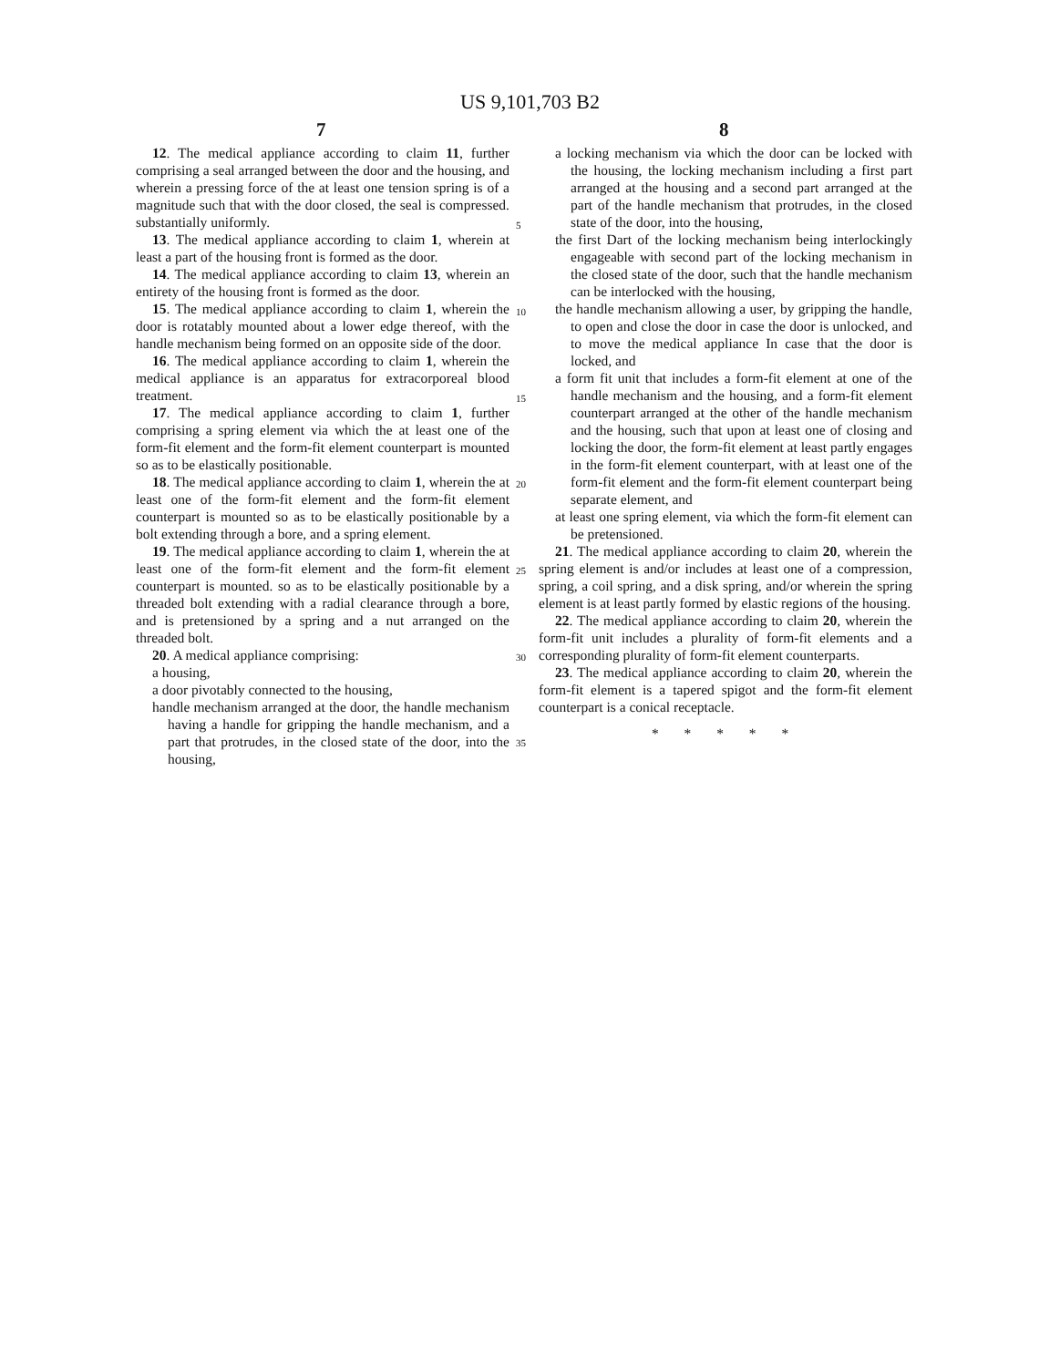US 9,101,703 B2
7 8
12. The medical appliance according to claim 11, further comprising a seal arranged between the door and the housing, and wherein a pressing force of the at least one tension spring is of a magnitude such that with the door closed, the seal is compressed. substantially uniformly.
13. The medical appliance according to claim 1, wherein at least a part of the housing front is formed as the door.
14. The medical appliance according to claim 13, wherein an entirety of the housing front is formed as the door.
15. The medical appliance according to claim 1, wherein the door is rotatably mounted about a lower edge thereof, with the handle mechanism being formed on an opposite side of the door.
16. The medical appliance according to claim 1, wherein the medical appliance is an apparatus for extracorporeal blood treatment.
17. The medical appliance according to claim 1, further comprising a spring element via which the at least one of the form-fit element and the form-fit element counterpart is mounted so as to be elastically positionable.
18. The medical appliance according to claim 1, wherein the at least one of the form-fit element and the form-fit element counterpart is mounted so as to be elastically positionable by a bolt extending through a bore, and a spring element.
19. The medical appliance according to claim 1, wherein the at least one of the form-fit element and the form-fit element counterpart is mounted. so as to be elastically positionable by a threaded bolt extending with a radial clearance through a bore, and is pretensioned by a spring and a nut arranged on the threaded bolt.
20. A medical appliance comprising:
a housing,
a door pivotably connected to the housing,
handle mechanism arranged at the door, the handle mechanism having a handle for gripping the handle mechanism, and a part that protrudes, in the closed state of the door, into the housing,
5
10
15
20
25
30
35
a locking mechanism via which the door can be locked with the housing, the locking mechanism including a first part arranged at the housing and a second part arranged at the part of the handle mechanism that protrudes, in the closed state of the door, into the housing,
the first Dart of the locking mechanism being interlockingly engageable with second part of the locking mechanism in the closed state of the door, such that the handle mechanism can be interlocked with the housing,
the handle mechanism allowing a user, by gripping the handle, to open and close the door in case the door is unlocked, and to move the medical appliance In case that the door is locked, and
a form fit unit that includes a form-fit element at one of the handle mechanism and the housing, and a form-fit element counterpart arranged at the other of the handle mechanism and the housing, such that upon at least one of closing and locking the door, the form-fit element at least partly engages in the form-fit element counterpart, with at least one of the form-fit element and the form-fit element counterpart being separate element, and
at least one spring element, via which the form-fit element can be pretensioned.
21. The medical appliance according to claim 20, wherein the spring element is and/or includes at least one of a compression, spring, a coil spring, and a disk spring, and/or wherein the spring element is at least partly formed by elastic regions of the housing.
22. The medical appliance according to claim 20, wherein the form-fit unit includes a plurality of form-fit elements and a corresponding plurality of form-fit element counterparts.
23. The medical appliance according to claim 20, wherein the form-fit element is a tapered spigot and the form-fit element counterpart is a conical receptacle.
* * * * *